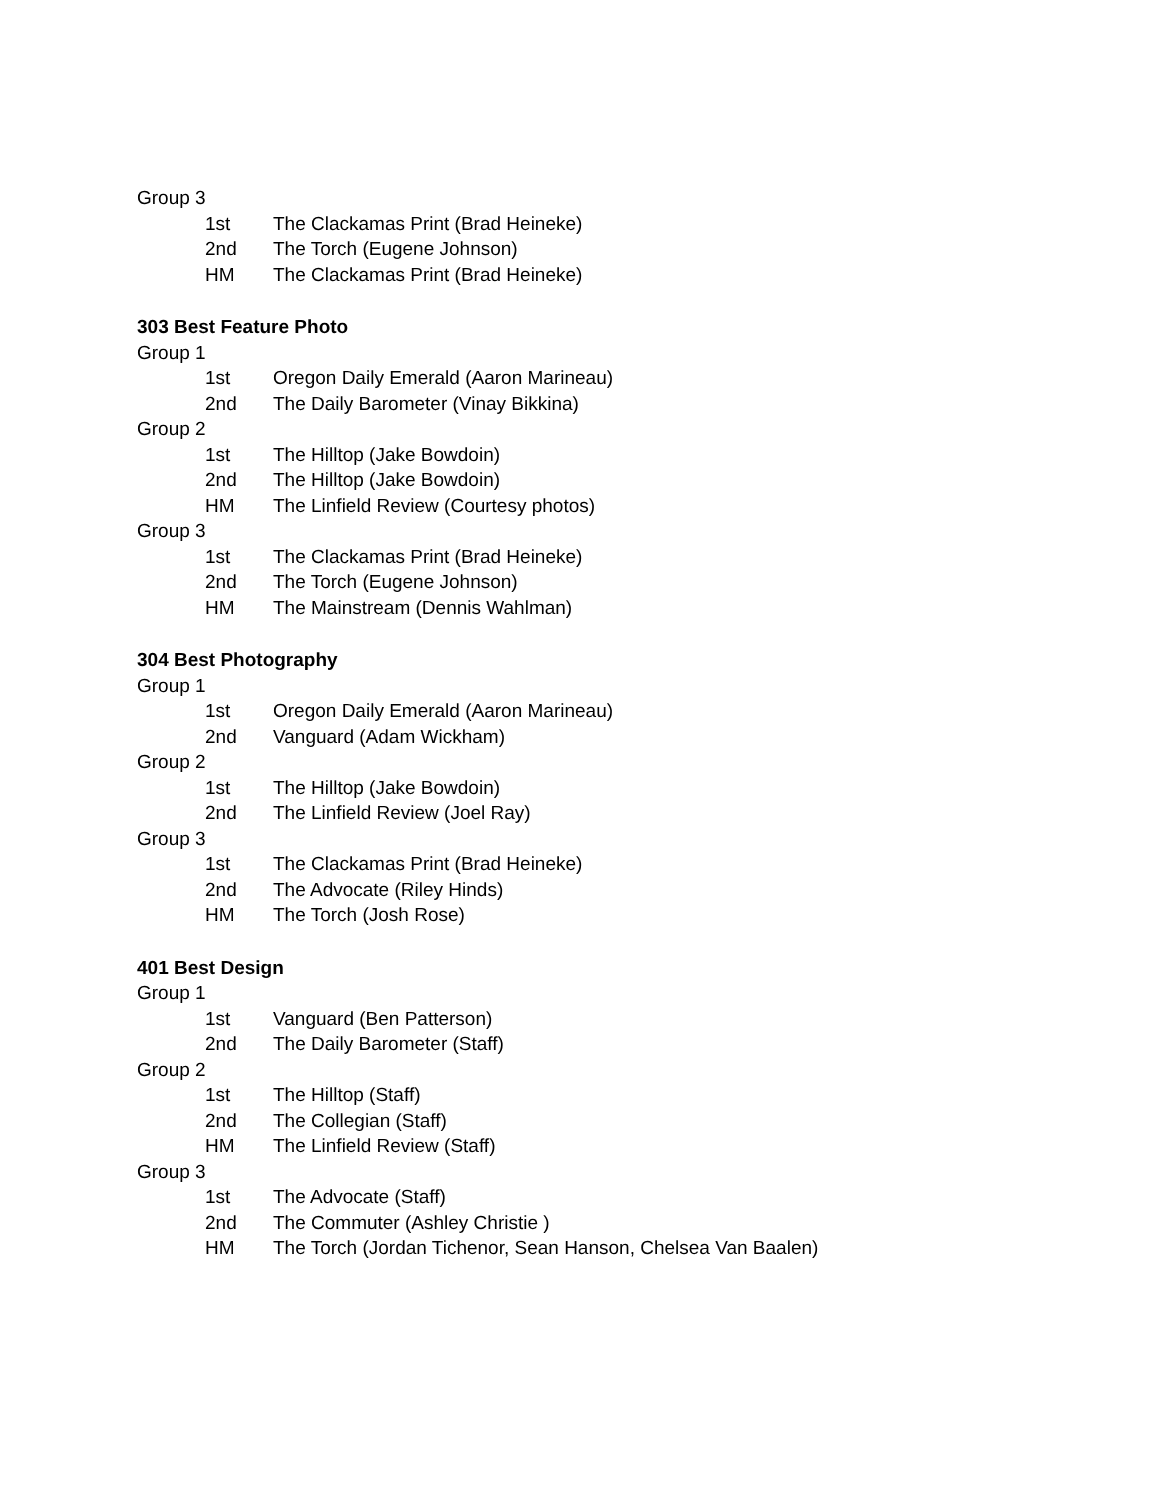Group 3
1st The Clackamas Print (Brad Heineke)
2nd The Torch (Eugene Johnson)
HM The Clackamas Print (Brad Heineke)
303 Best Feature Photo
Group 1
1st Oregon Daily Emerald (Aaron Marineau)
2nd The Daily Barometer (Vinay Bikkina)
Group 2
1st The Hilltop (Jake Bowdoin)
2nd The Hilltop (Jake Bowdoin)
HM The Linfield Review (Courtesy photos)
Group 3
1st The Clackamas Print (Brad Heineke)
2nd The Torch (Eugene Johnson)
HM The Mainstream (Dennis Wahlman)
304 Best Photography
Group 1
1st Oregon Daily Emerald (Aaron Marineau)
2nd Vanguard (Adam Wickham)
Group 2
1st The Hilltop (Jake Bowdoin)
2nd The Linfield Review (Joel Ray)
Group 3
1st The Clackamas Print (Brad Heineke)
2nd The Advocate (Riley Hinds)
HM The Torch (Josh Rose)
401 Best Design
Group 1
1st Vanguard (Ben Patterson)
2nd The Daily Barometer (Staff)
Group 2
1st The Hilltop (Staff)
2nd The Collegian (Staff)
HM The Linfield Review (Staff)
Group 3
1st The Advocate (Staff)
2nd The Commuter (Ashley Christie )
HM The Torch (Jordan Tichenor, Sean Hanson, Chelsea Van Baalen)